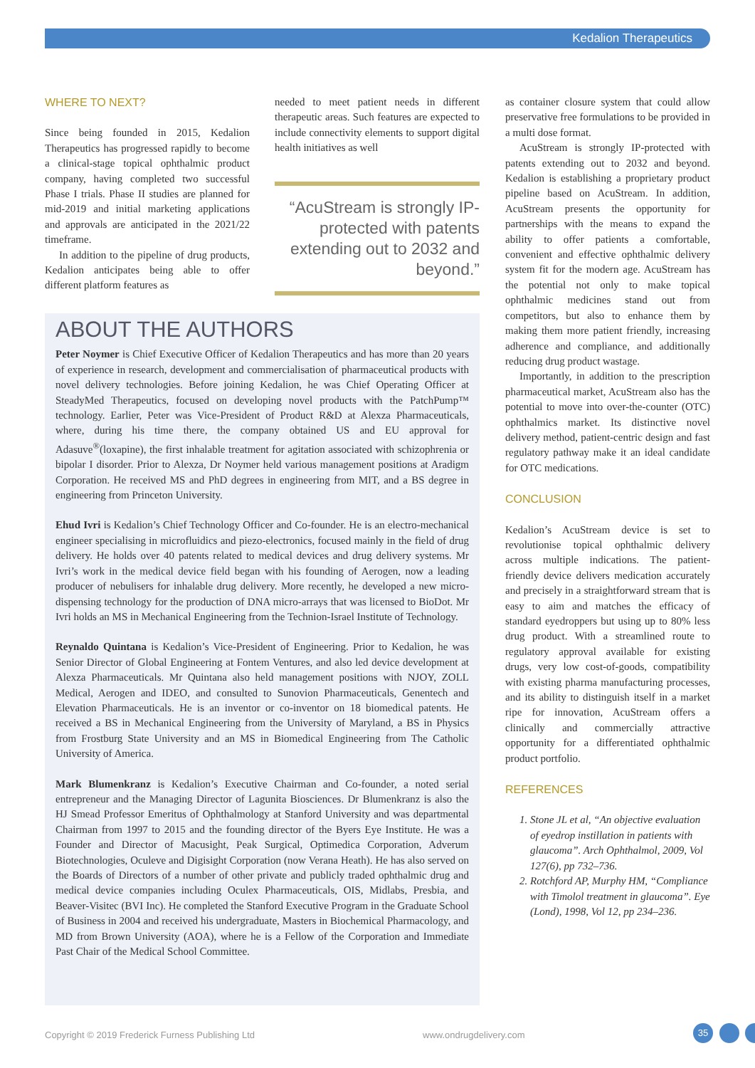Kedalion Therapeutics
WHERE TO NEXT?
Since being founded in 2015, Kedalion Therapeutics has progressed rapidly to become a clinical-stage topical ophthalmic product company, having completed two successful Phase I trials. Phase II studies are planned for mid-2019 and initial marketing applications and approvals are anticipated in the 2021/22 timeframe.
In addition to the pipeline of drug products, Kedalion anticipates being able to offer different platform features as
needed to meet patient needs in different therapeutic areas. Such features are expected to include connectivity elements to support digital health initiatives as well
“AcuStream is strongly IP-protected with patents extending out to 2032 and beyond.”
ABOUT THE AUTHORS
Peter Noymer is Chief Executive Officer of Kedalion Therapeutics and has more than 20 years of experience in research, development and commercialisation of pharmaceutical products with novel delivery technologies. Before joining Kedalion, he was Chief Operating Officer at SteadyMed Therapeutics, focused on developing novel products with the PatchPump™ technology. Earlier, Peter was Vice-President of Product R&D at Alexza Pharmaceuticals, where, during his time there, the company obtained US and EU approval for Adasuve<sup>®</sup>(loxapine), the first inhalable treatment for agitation associated with schizophrenia or bipolar I disorder. Prior to Alexza, Dr Noymer held various management positions at Aradigm Corporation. He received MS and PhD degrees in engineering from MIT, and a BS degree in engineering from Princeton University.
Ehud Ivri is Kedalion’s Chief Technology Officer and Co-founder. He is an electro-mechanical engineer specialising in microfluidics and piezo-electronics, focused mainly in the field of drug delivery. He holds over 40 patents related to medical devices and drug delivery systems. Mr Ivri’s work in the medical device field began with his founding of Aerogen, now a leading producer of nebulisers for inhalable drug delivery. More recently, he developed a new micro-dispensing technology for the production of DNA micro-arrays that was licensed to BioDot. Mr Ivri holds an MS in Mechanical Engineering from the Technion-Israel Institute of Technology.
Reynaldo Quintana is Kedalion’s Vice-President of Engineering. Prior to Kedalion, he was Senior Director of Global Engineering at Fontem Ventures, and also led device development at Alexza Pharmaceuticals. Mr Quintana also held management positions with NJOY, ZOLL Medical, Aerogen and IDEO, and consulted to Sunovion Pharmaceuticals, Genentech and Elevation Pharmaceuticals. He is an inventor or co-inventor on 18 biomedical patents. He received a BS in Mechanical Engineering from the University of Maryland, a BS in Physics from Frostburg State University and an MS in Biomedical Engineering from The Catholic University of America.
Mark Blumenkranz is Kedalion’s Executive Chairman and Co-founder, a noted serial entrepreneur and the Managing Director of Lagunita Biosciences. Dr Blumenkranz is also the HJ Smead Professor Emeritus of Ophthalmology at Stanford University and was departmental Chairman from 1997 to 2015 and the founding director of the Byers Eye Institute. He was a Founder and Director of Macusight, Peak Surgical, Optimedica Corporation, Adverum Biotechnologies, Oculeve and Digisight Corporation (now Verana Heath). He has also served on the Boards of Directors of a number of other private and publicly traded ophthalmic drug and medical device companies including Oculex Pharmaceuticals, OIS, Midlabs, Presbia, and Beaver-Visitec (BVI Inc). He completed the Stanford Executive Program in the Graduate School of Business in 2004 and received his undergraduate, Masters in Biochemical Pharmacology, and MD from Brown University (AOA), where he is a Fellow of the Corporation and Immediate Past Chair of the Medical School Committee.
as container closure system that could allow preservative free formulations to be provided in a multi dose format.
AcuStream is strongly IP-protected with patents extending out to 2032 and beyond. Kedalion is establishing a proprietary product pipeline based on AcuStream. In addition, AcuStream presents the opportunity for partnerships with the means to expand the ability to offer patients a comfortable, convenient and effective ophthalmic delivery system fit for the modern age. AcuStream has the potential not only to make topical ophthalmic medicines stand out from competitors, but also to enhance them by making them more patient friendly, increasing adherence and compliance, and additionally reducing drug product wastage.
Importantly, in addition to the prescription pharmaceutical market, AcuStream also has the potential to move into over-the-counter (OTC) ophthalmics market. Its distinctive novel delivery method, patient-centric design and fast regulatory pathway make it an ideal candidate for OTC medications.
CONCLUSION
Kedalion’s AcuStream device is set to revolutionise topical ophthalmic delivery across multiple indications. The patient-friendly device delivers medication accurately and precisely in a straightforward stream that is easy to aim and matches the efficacy of standard eyedroppers but using up to 80% less drug product. With a streamlined route to regulatory approval available for existing drugs, very low cost-of-goods, compatibility with existing pharma manufacturing processes, and its ability to distinguish itself in a market ripe for innovation, AcuStream offers a clinically and commercially attractive opportunity for a differentiated ophthalmic product portfolio.
REFERENCES
1. Stone JL et al, “An objective evaluation of eyedrop instillation in patients with glaucoma”. Arch Ophthalmol, 2009, Vol 127(6), pp 732–736.
2. Rotchford AP, Murphy HM, “Compliance with Timolol treatment in glaucoma”. Eye (Lond), 1998, Vol 12, pp 234–236.
Copyright © 2019 Frederick Furness Publishing Ltd
www.ondrugdelivery.com 35